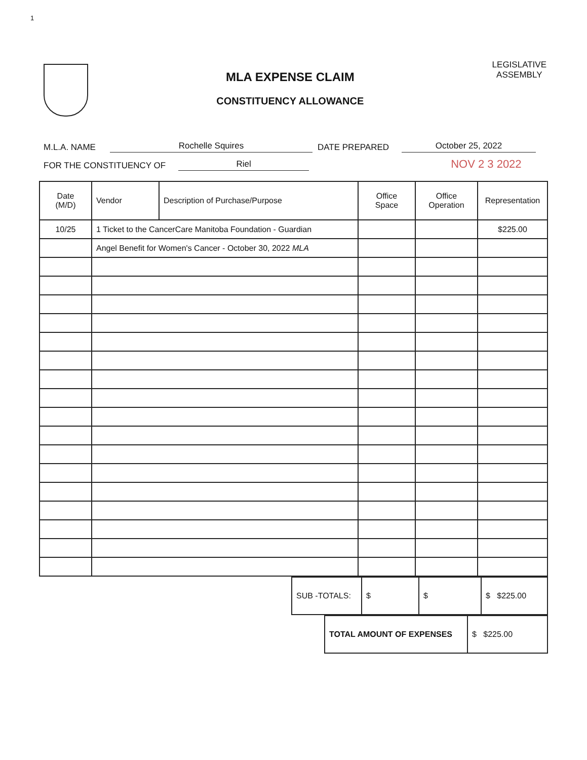1
MLA EXPENSE CLAIM
CONSTITUENCY ALLOWANCE
LEGISLATIVE
ASSEMBLY
M.L.A. NAME Rochelle Squires DATE PREPARED October 25, 2022
FOR THE CONSTITUENCY OF Riel NOV 2 3 2022
| Date (M/D) | Vendor | Description of Purchase/Purpose | Office Space | Office Operation | Representation |
| --- | --- | --- | --- | --- | --- |
| 10/25 | 1 Ticket to the CancerCare Manitoba Foundation - Guardian | | | | $225.00 |
| | Angel Benefit for Women's Cancer - October 30, 2022 MLA | | | | |
| SUB -TOTALS: | $ | $ | $ $225.00 |
| TOTAL AMOUNT OF EXPENSES | $ $225.00 |